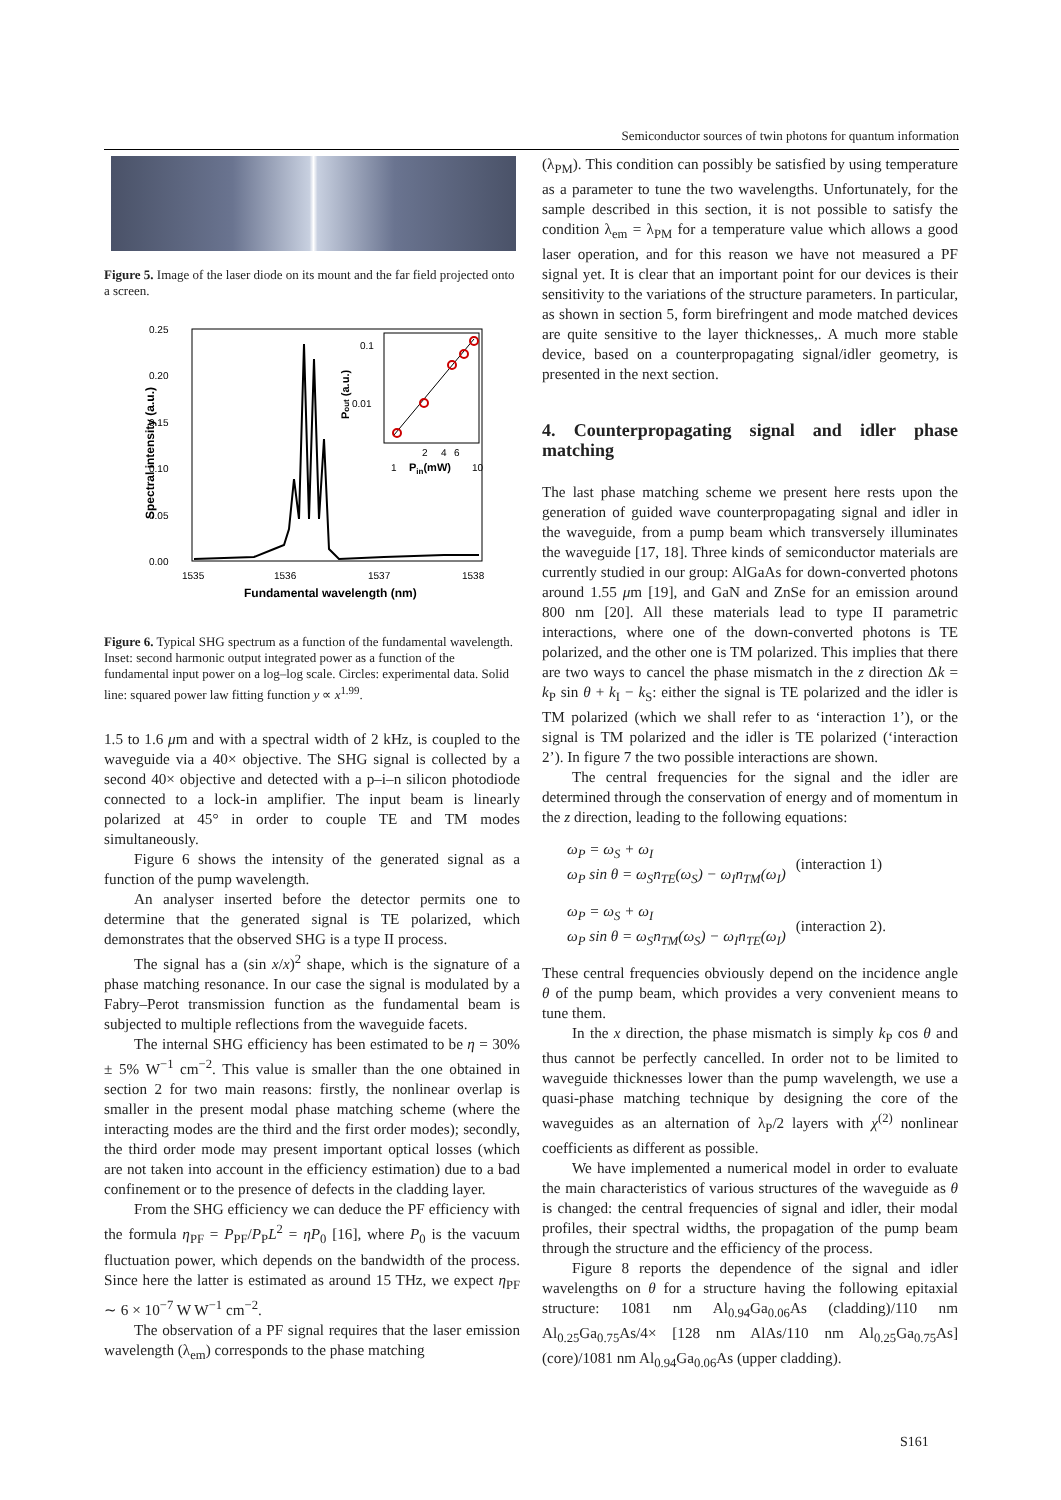Semiconductor sources of twin photons for quantum information
Figure 5. Image of the laser diode on its mount and the far field projected onto a screen.
0.25
0.20
0.15
0.10
0.05
0.00
1535
1536
1537
1538
Fundamental wavelength (nm)
Spectral intensity (a.u.)
0.1
0.01
2
4
6
1
Pin(mW)
10
Pout (a.u.)
Figure 6. Typical SHG spectrum as a function of the fundamental wavelength. Inset: second harmonic output integrated power as a function of the fundamental input power on a log–log scale. Circles: experimental data. Solid line: squared power law fitting function y ∝ x<sup>1.99</sup>.
1.5 to 1.6 μm and with a spectral width of 2 kHz, is coupled to the waveguide via a 40× objective. The SHG signal is collected by a second 40× objective and detected with a p–i–n silicon photodiode connected to a lock-in amplifier. The input beam is linearly polarized at 45° in order to couple TE and TM modes simultaneously.
Figure 6 shows the intensity of the generated signal as a function of the pump wavelength.
An analyser inserted before the detector permits one to determine that the generated signal is TE polarized, which demonstrates that the observed SHG is a type II process.
The signal has a (sin x/x)<sup>2</sup> shape, which is the signature of a phase matching resonance. In our case the signal is modulated by a Fabry–Perot transmission function as the fundamental beam is subjected to multiple reflections from the waveguide facets.
The internal SHG efficiency has been estimated to be η = 30% ± 5% W<sup>−1</sup> cm<sup>−2</sup>. This value is smaller than the one obtained in section 2 for two main reasons: firstly, the nonlinear overlap is smaller in the present modal phase matching scheme (where the interacting modes are the third and the first order modes); secondly, the third order mode may present important optical losses (which are not taken into account in the efficiency estimation) due to a bad confinement or to the presence of defects in the cladding layer.
From the SHG efficiency we can deduce the PF efficiency with the formula η<sub>PF</sub> = P<sub>PF</sub>/P<sub>P</sub>L<sup>2</sup> = ηP<sub>0</sub> [16], where P<sub>0</sub> is the vacuum fluctuation power, which depends on the bandwidth of the process. Since here the latter is estimated as around 15 THz, we expect η<sub>PF</sub> ∼ 6 × 10<sup>−7</sup> W W<sup>−1</sup> cm<sup>−2</sup>.
The observation of a PF signal requires that the laser emission wavelength (λ<sub>em</sub>) corresponds to the phase matching
(λ<sub>PM</sub>). This condition can possibly be satisfied by using temperature as a parameter to tune the two wavelengths. Unfortunately, for the sample described in this section, it is not possible to satisfy the condition λ<sub>em</sub> = λ<sub>PM</sub> for a temperature value which allows a good laser operation, and for this reason we have not measured a PF signal yet. It is clear that an important point for our devices is their sensitivity to the variations of the structure parameters. In particular, as shown in section 5, form birefringent and mode matched devices are quite sensitive to the layer thicknesses,. A much more stable device, based on a counterpropagating signal/idler geometry, is presented in the next section.
4. Counterpropagating signal and idler phase matching
The last phase matching scheme we present here rests upon the generation of guided wave counterpropagating signal and idler in the waveguide, from a pump beam which transversely illuminates the waveguide [17, 18]. Three kinds of semiconductor materials are currently studied in our group: AlGaAs for down-converted photons around 1.55 μm [19], and GaN and ZnSe for an emission around 800 nm [20]. All these materials lead to type II parametric interactions, where one of the down-converted photons is TE polarized, and the other one is TM polarized. This implies that there are two ways to cancel the phase mismatch in the z direction Δk = k<sub>P</sub> sin θ + k<sub>I</sub> − k<sub>S</sub>: either the signal is TE polarized and the idler is TM polarized (which we shall refer to as ‘interaction 1’), or the signal is TM polarized and the idler is TE polarized (‘interaction 2’). In figure 7 the two possible interactions are shown.
The central frequencies for the signal and the idler are determined through the conservation of energy and of momentum in the z direction, leading to the following equations:
ω<sub>P</sub> = ω<sub>S</sub> + ω<sub>I</sub>
ω<sub>P</sub> sin θ = ω<sub>S</sub>n<sub>TE</sub>(ω<sub>S</sub>) − ω<sub>I</sub>n<sub>TM</sub>(ω<sub>I</sub>)
(interaction 1)
ω<sub>P</sub> = ω<sub>S</sub> + ω<sub>I</sub>
ω<sub>P</sub> sin θ = ω<sub>S</sub>n<sub>TM</sub>(ω<sub>S</sub>) − ω<sub>I</sub>n<sub>TE</sub>(ω<sub>I</sub>)
(interaction 2).
These central frequencies obviously depend on the incidence angle θ of the pump beam, which provides a very convenient means to tune them.
In the x direction, the phase mismatch is simply k<sub>P</sub> cos θ and thus cannot be perfectly cancelled. In order not to be limited to waveguide thicknesses lower than the pump wavelength, we use a quasi-phase matching technique by designing the core of the waveguides as an alternation of λ<sub>P</sub>/2 layers with χ<sup>(2)</sup> nonlinear coefficients as different as possible.
We have implemented a numerical model in order to evaluate the main characteristics of various structures of the waveguide as θ is changed: the central frequencies of signal and idler, their modal profiles, their spectral widths, the propagation of the pump beam through the structure and the efficiency of the process.
Figure 8 reports the dependence of the signal and idler wavelengths on θ for a structure having the following epitaxial structure: 1081 nm Al<sub>0.94</sub>Ga<sub>0.06</sub>As (cladding)/110 nm Al<sub>0.25</sub>Ga<sub>0.75</sub>As/4× [128 nm AlAs/110 nm Al<sub>0.25</sub>Ga<sub>0.75</sub>As] (core)/1081 nm Al<sub>0.94</sub>Ga<sub>0.06</sub>As (upper cladding).
S161